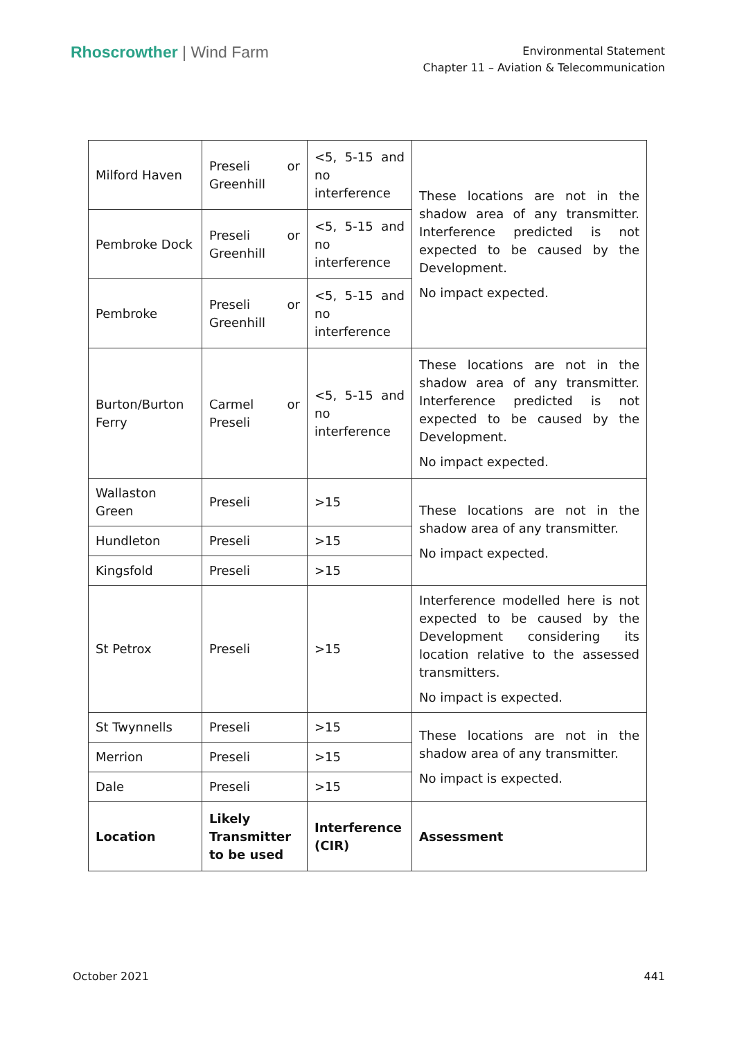Rhoscrowther | Wind Farm
Environmental Statement
Chapter 11 – Aviation & Telecommunication
| Milford Haven | Preseli or Greenhill | <5, 5-15 and no interference | These locations are not in the shadow area of any transmitter. Interference predicted is not expected to be caused by the Development. No impact expected. |
| Pembroke Dock | Preseli or Greenhill | <5, 5-15 and no interference | |
| Pembroke | Preseli or Greenhill | <5, 5-15 and no interference | |
| Burton/Burton Ferry | Carmel or Preseli | <5, 5-15 and no interference | These locations are not in the shadow area of any transmitter. Interference predicted is not expected to be caused by the Development. No impact expected. |
| Wallaston Green | Preseli | >15 | These locations are not in the shadow area of any transmitter. No impact expected. |
| Hundleton | Preseli | >15 | |
| Kingsfold | Preseli | >15 | |
| St Petrox | Preseli | >15 | Interference modelled here is not expected to be caused by the Development considering its location relative to the assessed transmitters. No impact is expected. |
| St Twynnells | Preseli | >15 | These locations are not in the shadow area of any transmitter. No impact is expected. |
| Merrion | Preseli | >15 | |
| Dale | Preseli | >15 | |
| Location | Likely Transmitter to be used | Interference (CIR) | Assessment |
October 2021 441